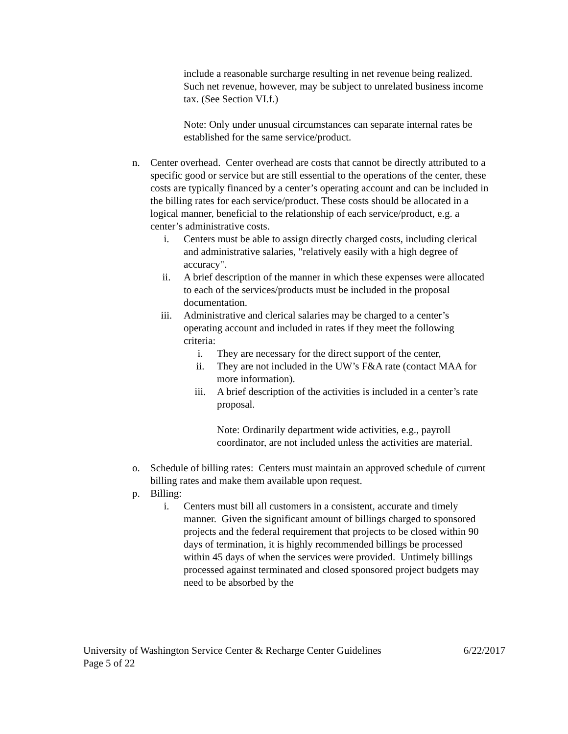include a reasonable surcharge resulting in net revenue being realized. Such net revenue, however, may be subject to unrelated business income tax. (See Section VI.f.)
Note: Only under unusual circumstances can separate internal rates be established for the same service/product.
n. Center overhead. Center overhead are costs that cannot be directly attributed to a specific good or service but are still essential to the operations of the center, these costs are typically financed by a center’s operating account and can be included in the billing rates for each service/product. These costs should be allocated in a logical manner, beneficial to the relationship of each service/product, e.g. a center’s administrative costs.
i. Centers must be able to assign directly charged costs, including clerical and administrative salaries, "relatively easily with a high degree of accuracy".
ii. A brief description of the manner in which these expenses were allocated to each of the services/products must be included in the proposal documentation.
iii. Administrative and clerical salaries may be charged to a center’s operating account and included in rates if they meet the following criteria:
i. They are necessary for the direct support of the center,
ii. They are not included in the UW’s F&A rate (contact MAA for more information).
iii. A brief description of the activities is included in a center’s rate proposal.
Note: Ordinarily department wide activities, e.g., payroll coordinator, are not included unless the activities are material.
o. Schedule of billing rates: Centers must maintain an approved schedule of current billing rates and make them available upon request.
p. Billing:
i. Centers must bill all customers in a consistent, accurate and timely manner. Given the significant amount of billings charged to sponsored projects and the federal requirement that projects to be closed within 90 days of termination, it is highly recommended billings be processed within 45 days of when the services were provided. Untimely billings processed against terminated and closed sponsored project budgets may need to be absorbed by the
University of Washington Service Center & Recharge Center Guidelines 6/22/2017
Page 5 of 22